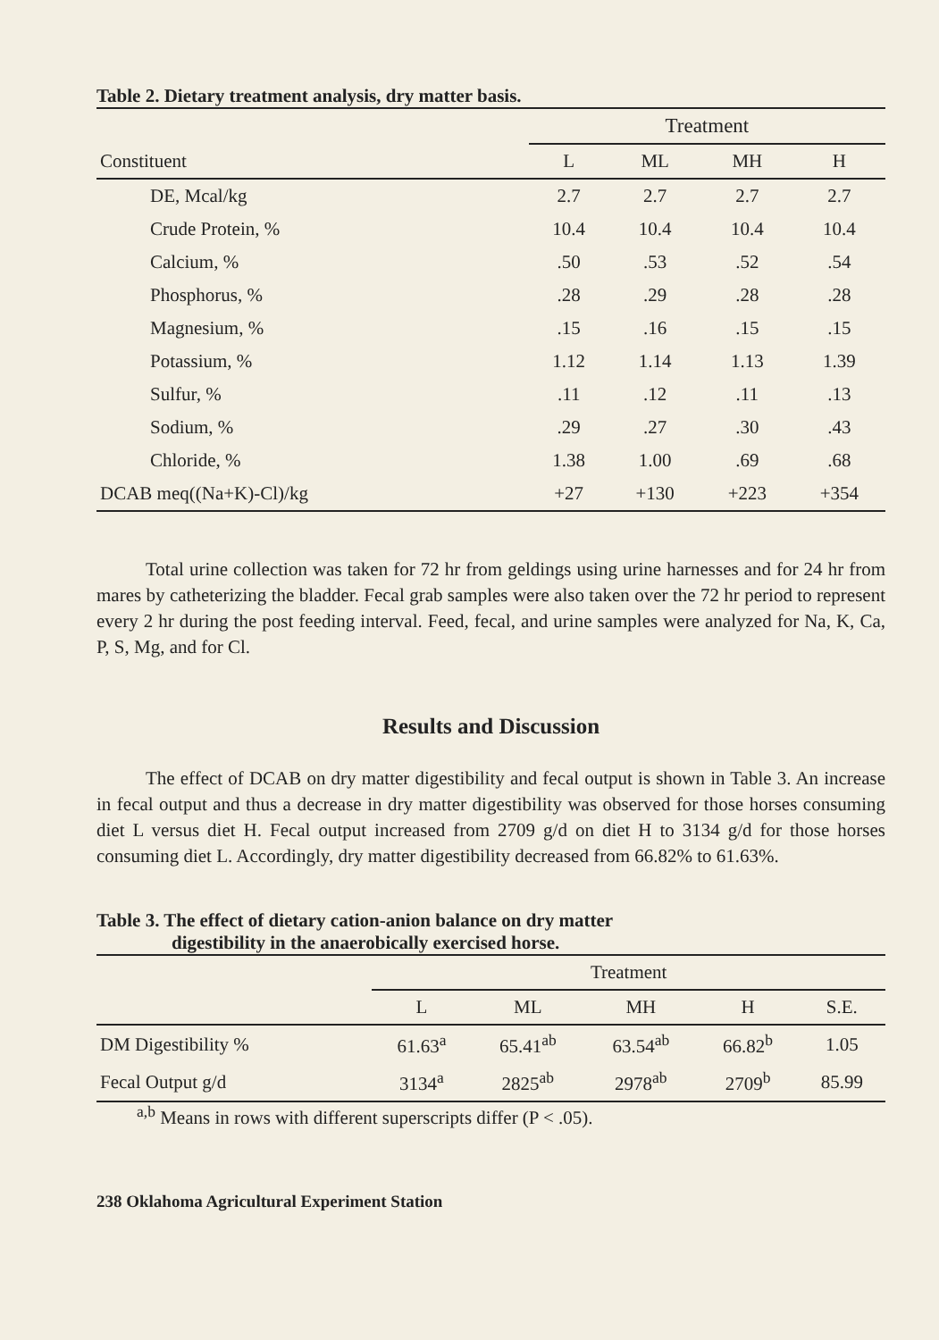Table 2. Dietary treatment analysis, dry matter basis.
| | Treatment | | | |
| --- | --- | --- | --- | --- |
| Constituent | L | ML | MH | H |
| DE, Mcal/kg | 2.7 | 2.7 | 2.7 | 2.7 |
| Crude Protein, % | 10.4 | 10.4 | 10.4 | 10.4 |
| Calcium, % | .50 | .53 | .52 | .54 |
| Phosphorus, % | .28 | .29 | .28 | .28 |
| Magnesium, % | .15 | .16 | .15 | .15 |
| Potassium, % | 1.12 | 1.14 | 1.13 | 1.39 |
| Sulfur, % | .11 | .12 | .11 | .13 |
| Sodium, % | .29 | .27 | .30 | .43 |
| Chloride, % | 1.38 | 1.00 | .69 | .68 |
| DCAB meq((Na+K)-Cl)/kg | +27 | +130 | +223 | +354 |
Total urine collection was taken for 72 hr from geldings using urine harnesses and for 24 hr from mares by catheterizing the bladder. Fecal grab samples were also taken over the 72 hr period to represent every 2 hr during the post feeding interval. Feed, fecal, and urine samples were analyzed for Na, K, Ca, P, S, Mg, and for Cl.
Results and Discussion
The effect of DCAB on dry matter digestibility and fecal output is shown in Table 3. An increase in fecal output and thus a decrease in dry matter digestibility was observed for those horses consuming diet L versus diet H. Fecal output increased from 2709 g/d on diet H to 3134 g/d for those horses consuming diet L. Accordingly, dry matter digestibility decreased from 66.82% to 61.63%.
Table 3. The effect of dietary cation-anion balance on dry matter
digestibility in the anaerobically exercised horse.
| | Treatment | | | | |
| --- | --- | --- | --- | --- | --- |
| | L | ML | MH | H | S.E. |
| DM Digestibility % | 61.63<sup>a</sup> | 65.41<sup>ab</sup> | 63.54<sup>ab</sup> | 66.82<sup>b</sup> | 1.05 |
| Fecal Output g/d | 3134<sup>a</sup> | 2825<sup>ab</sup> | 2978<sup>ab</sup> | 2709<sup>b</sup> | 85.99 |
<sup>a,b</sup> Means in rows with different superscripts differ (P < .05).
238 Oklahoma Agricultural Experiment Station